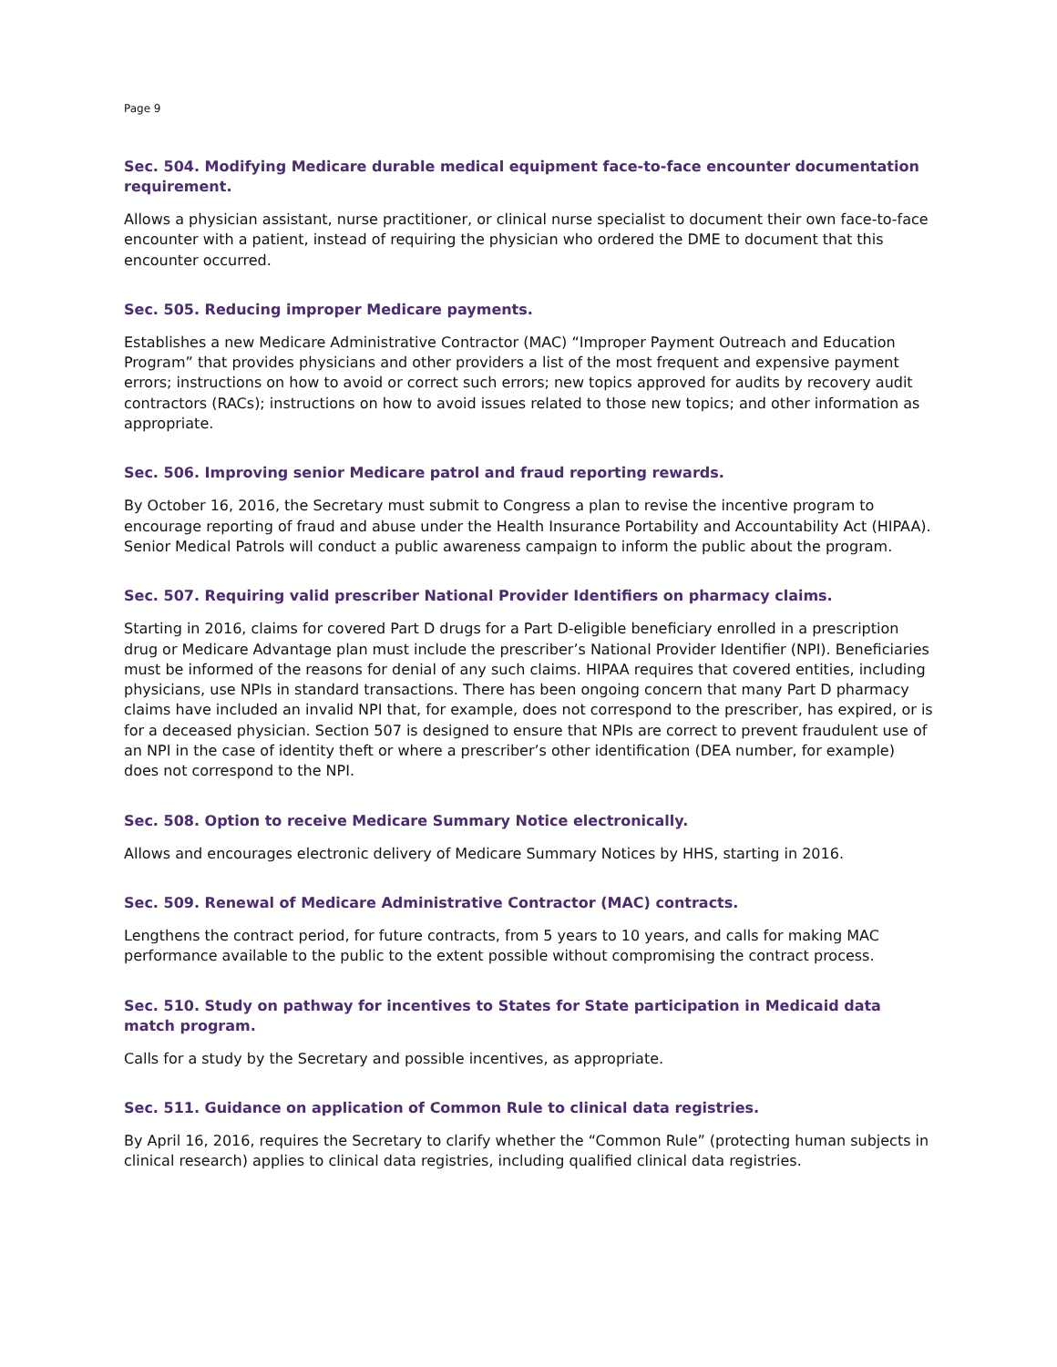Page 9
Sec. 504. Modifying Medicare durable medical equipment face-to-face encounter documentation requirement.
Allows a physician assistant, nurse practitioner, or clinical nurse specialist to document their own face-to-face encounter with a patient, instead of requiring the physician who ordered the DME to document that this encounter occurred.
Sec. 505. Reducing improper Medicare payments.
Establishes a new Medicare Administrative Contractor (MAC) “Improper Payment Outreach and Education Program” that provides physicians and other providers a list of the most frequent and expensive payment errors; instructions on how to avoid or correct such errors; new topics approved for audits by recovery audit contractors (RACs); instructions on how to avoid issues related to those new topics; and other information as appropriate.
Sec. 506. Improving senior Medicare patrol and fraud reporting rewards.
By October 16, 2016, the Secretary must submit to Congress a plan to revise the incentive program to encourage reporting of fraud and abuse under the Health Insurance Portability and Accountability Act (HIPAA). Senior Medical Patrols will conduct a public awareness campaign to inform the public about the program.
Sec. 507. Requiring valid prescriber National Provider Identifiers on pharmacy claims.
Starting in 2016, claims for covered Part D drugs for a Part D-eligible beneficiary enrolled in a prescription drug or Medicare Advantage plan must include the prescriber’s National Provider Identifier (NPI). Beneficiaries must be informed of the reasons for denial of any such claims. HIPAA requires that covered entities, including physicians, use NPIs in standard transactions. There has been ongoing concern that many Part D pharmacy claims have included an invalid NPI that, for example, does not correspond to the prescriber, has expired, or is for a deceased physician. Section 507 is designed to ensure that NPIs are correct to prevent fraudulent use of an NPI in the case of identity theft or where a prescriber’s other identification (DEA number, for example) does not correspond to the NPI.
Sec. 508. Option to receive Medicare Summary Notice electronically.
Allows and encourages electronic delivery of Medicare Summary Notices by HHS, starting in 2016.
Sec. 509. Renewal of Medicare Administrative Contractor (MAC) contracts.
Lengthens the contract period, for future contracts, from 5 years to 10 years, and calls for making MAC performance available to the public to the extent possible without compromising the contract process.
Sec. 510. Study on pathway for incentives to States for State participation in Medicaid data match program.
Calls for a study by the Secretary and possible incentives, as appropriate.
Sec. 511. Guidance on application of Common Rule to clinical data registries.
By April 16, 2016, requires the Secretary to clarify whether the “Common Rule” (protecting human subjects in clinical research) applies to clinical data registries, including qualified clinical data registries.